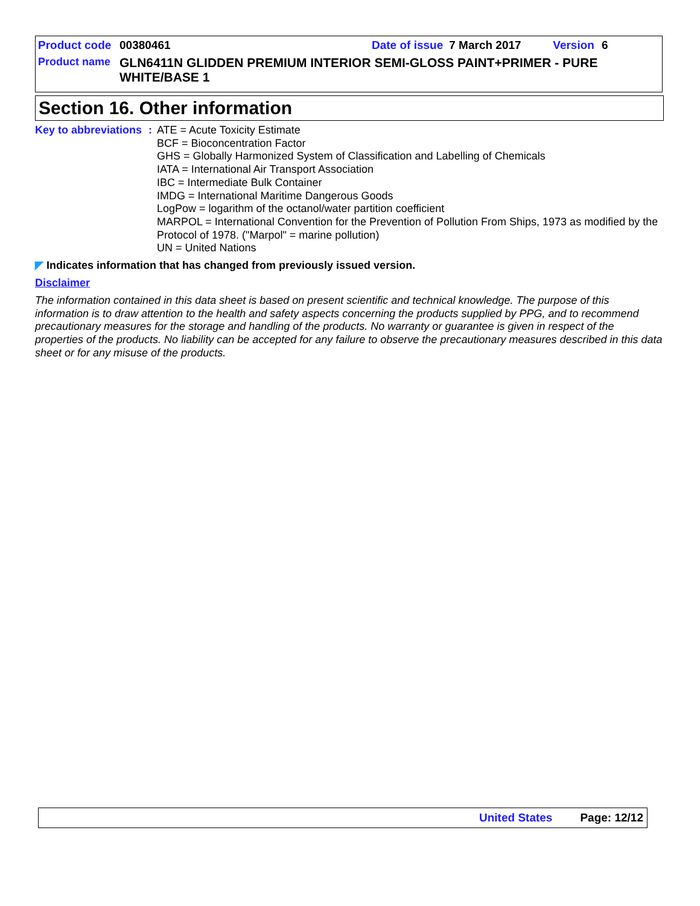Product code 00380461 Date of issue 7 March 2017 Version 6
Product name GLN6411N GLIDDEN PREMIUM INTERIOR SEMI-GLOSS PAINT+PRIMER - PURE WHITE/BASE 1
Section 16. Other information
Key to abbreviations:
ATE = Acute Toxicity Estimate
BCF = Bioconcentration Factor
GHS = Globally Harmonized System of Classification and Labelling of Chemicals
IATA = International Air Transport Association
IBC = Intermediate Bulk Container
IMDG = International Maritime Dangerous Goods
LogPow = logarithm of the octanol/water partition coefficient
MARPOL = International Convention for the Prevention of Pollution From Ships, 1973 as modified by the Protocol of 1978. ("Marpol" = marine pollution)
UN = United Nations
◤ Indicates information that has changed from previously issued version.
Disclaimer
The information contained in this data sheet is based on present scientific and technical knowledge. The purpose of this information is to draw attention to the health and safety aspects concerning the products supplied by PPG, and to recommend precautionary measures for the storage and handling of the products. No warranty or guarantee is given in respect of the properties of the products. No liability can be accepted for any failure to observe the precautionary measures described in this data sheet or for any misuse of the products.
United States Page: 12/12